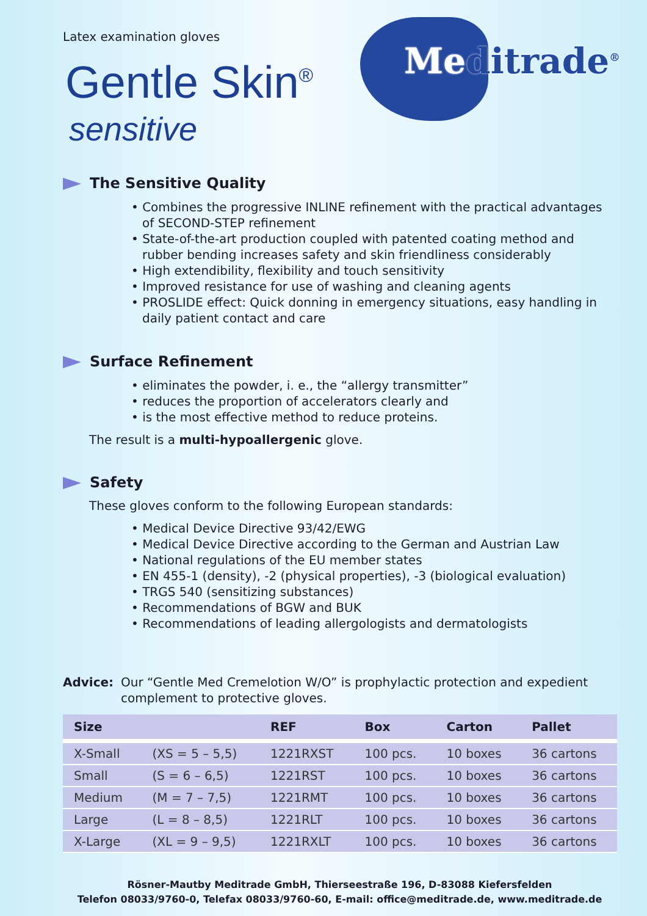Latex examination gloves
Meditrade<sup>®</sup>
Gentle Skin<sup>®</sup>
sensitive
The Sensitive Quality
• Combines the progressive INLINE refinement with the practical advantages of SECOND-STEP refinement
• State-of-the-art production coupled with patented coating method and rubber bending increases safety and skin friendliness considerably
• High extendibility, flexibility and touch sensitivity
• Improved resistance for use of washing and cleaning agents
• PROSLIDE effect: Quick donning in emergency situations, easy handling in daily patient contact and care
Surface Refinement
• eliminates the powder, i. e., the “allergy transmitter”
• reduces the proportion of accelerators clearly and
• is the most effective method to reduce proteins.
The result is a multi-hypoallergenic glove.
Safety
These gloves conform to the following European standards:
• Medical Device Directive 93/42/EWG
• Medical Device Directive according to the German and Austrian Law
• National regulations of the EU member states
• EN 455-1 (density), -2 (physical properties), -3 (biological evaluation)
• TRGS 540 (sensitizing substances)
• Recommendations of BGW and BUK
• Recommendations of leading allergologists and dermatologists
Advice: Our “Gentle Med Cremelotion W/O” is prophylactic protection and expedient complement to protective gloves.
| Size | | REF | Box | Carton | Pallet |
| --- | --- | --- | --- | --- | --- |
| X-Small | (XS = 5 – 5,5) | 1221RXST | 100 pcs. | 10 boxes | 36 cartons |
| Small | (S = 6 – 6,5) | 1221RST | 100 pcs. | 10 boxes | 36 cartons |
| Medium | (M = 7 – 7,5) | 1221RMT | 100 pcs. | 10 boxes | 36 cartons |
| Large | (L = 8 – 8,5) | 1221RLT | 100 pcs. | 10 boxes | 36 cartons |
| X-Large | (XL = 9 – 9,5) | 1221RXLT | 100 pcs. | 10 boxes | 36 cartons |
Rösner-Mautby Meditrade GmbH, Thierseestraße 196, D-83088 Kiefersfelden
Telefon 08033/9760-0, Telefax 08033/9760-60, E-mail: office@meditrade.de, www.meditrade.de